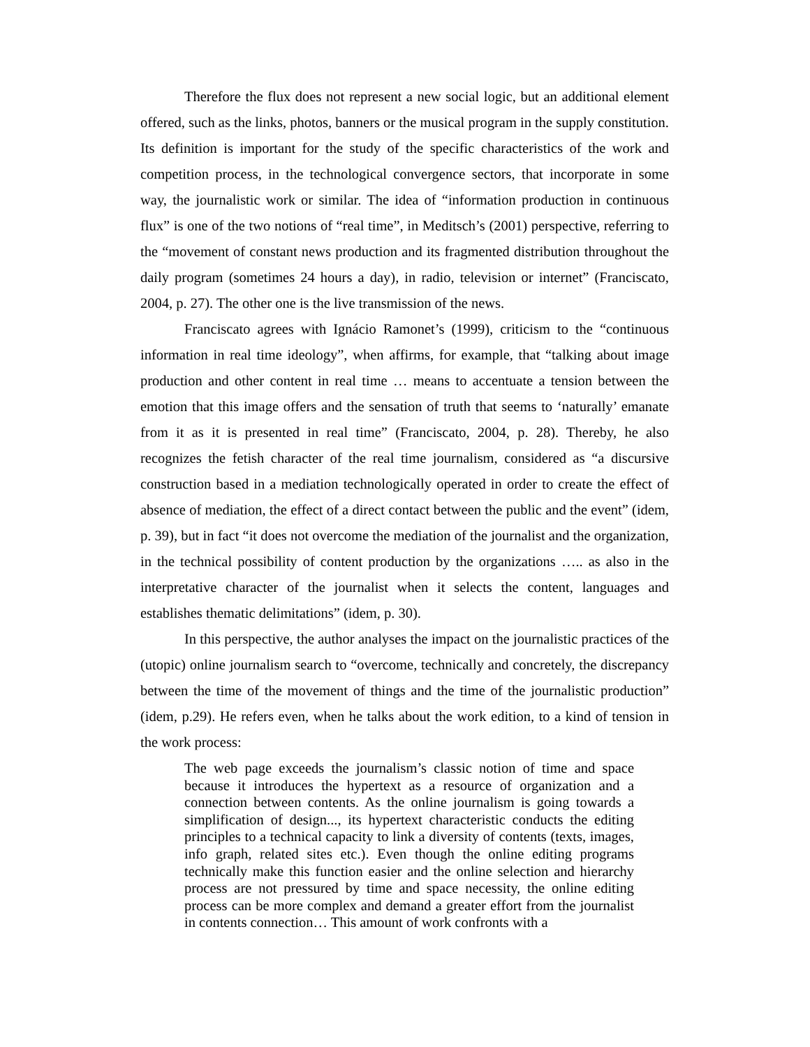Therefore the flux does not represent a new social logic, but an additional element offered, such as the links, photos, banners or the musical program in the supply constitution. Its definition is important for the study of the specific characteristics of the work and competition process, in the technological convergence sectors, that incorporate in some way, the journalistic work or similar. The idea of “information production in continuous flux” is one of the two notions of “real time”, in Meditsch’s (2001) perspective, referring to the “movement of constant news production and its fragmented distribution throughout the daily program (sometimes 24 hours a day), in radio, television or internet” (Franciscato, 2004, p. 27). The other one is the live transmission of the news.
Franciscato agrees with Ignácio Ramonet’s (1999), criticism to the “continuous information in real time ideology”, when affirms, for example, that “talking about image production and other content in real time … means to accentuate a tension between the emotion that this image offers and the sensation of truth that seems to ‘naturally’ emanate from it as it is presented in real time” (Franciscato, 2004, p. 28). Thereby, he also recognizes the fetish character of the real time journalism, considered as “a discursive construction based in a mediation technologically operated in order to create the effect of absence of mediation, the effect of a direct contact between the public and the event” (idem, p. 39), but in fact “it does not overcome the mediation of the journalist and the organization, in the technical possibility of content production by the organizations ….. as also in the interpretative character of the journalist when it selects the content, languages and establishes thematic delimitations” (idem, p. 30).
In this perspective, the author analyses the impact on the journalistic practices of the (utopic) online journalism search to “overcome, technically and concretely, the discrepancy between the time of the movement of things and the time of the journalistic production” (idem, p.29). He refers even, when he talks about the work edition, to a kind of tension in the work process:
The web page exceeds the journalism’s classic notion of time and space because it introduces the hypertext as a resource of organization and a connection between contents. As the online journalism is going towards a simplification of design..., its hypertext characteristic conducts the editing principles to a technical capacity to link a diversity of contents (texts, images, info graph, related sites etc.). Even though the online editing programs technically make this function easier and the online selection and hierarchy process are not pressured by time and space necessity, the online editing process can be more complex and demand a greater effort from the journalist in contents connection… This amount of work confronts with a